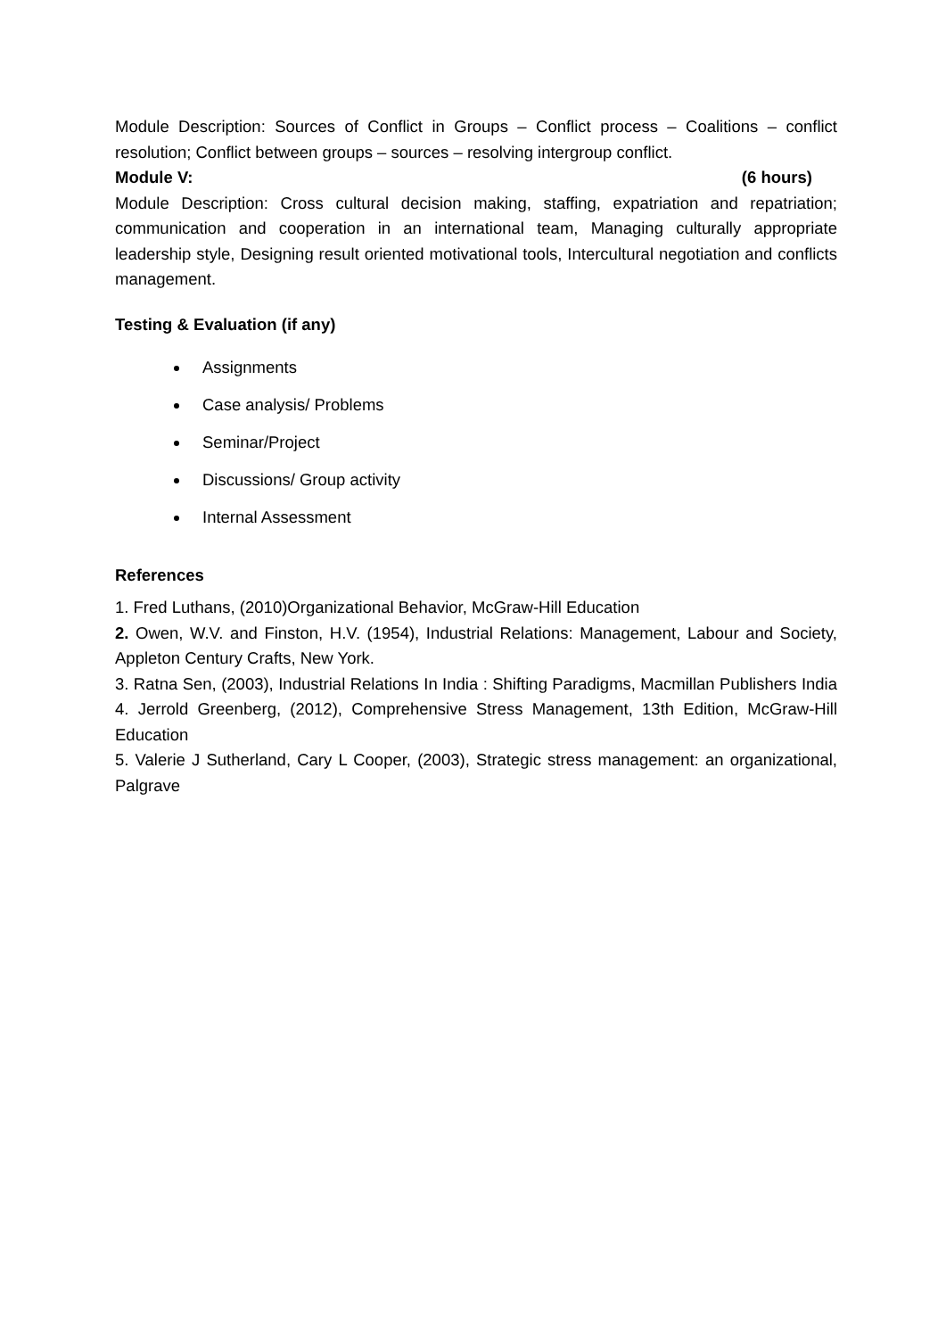Module Description: Sources of Conflict in Groups – Conflict process – Coalitions – conflict resolution; Conflict between groups – sources – resolving intergroup conflict.
Module V: (6 hours)
Module Description: Cross cultural decision making, staffing, expatriation and repatriation; communication and cooperation in an international team, Managing culturally appropriate leadership style, Designing result oriented motivational tools, Intercultural negotiation and conflicts management.
Testing & Evaluation (if any)
Assignments
Case analysis/ Problems
Seminar/Project
Discussions/ Group activity
Internal Assessment
References
1. Fred Luthans, (2010)Organizational Behavior, McGraw-Hill Education
2. Owen, W.V. and Finston, H.V. (1954), Industrial Relations: Management, Labour and Society, Appleton Century Crafts, New York.
3. Ratna Sen, (2003), Industrial Relations In India : Shifting Paradigms, Macmillan Publishers India 4. Jerrold Greenberg, (2012), Comprehensive Stress Management, 13th Edition, McGraw-Hill Education
5. Valerie J Sutherland, Cary L Cooper, (2003), Strategic stress management: an organizational, Palgrave